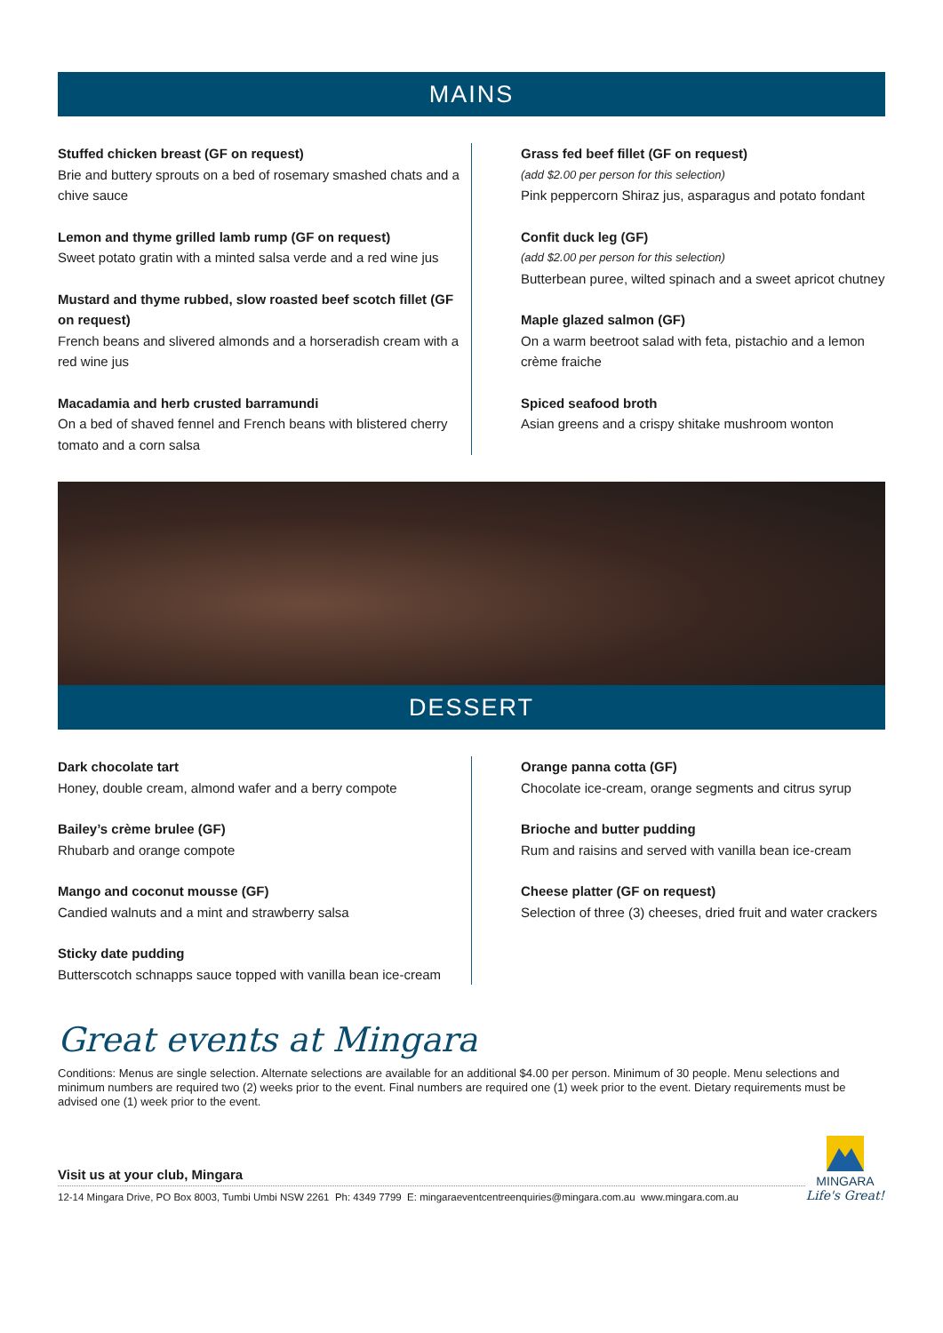MAINS
Stuffed chicken breast (GF on request)
Brie and buttery sprouts on a bed of rosemary smashed chats and a chive sauce
Lemon and thyme grilled lamb rump (GF on request)
Sweet potato gratin with a minted salsa verde and a red wine jus
Mustard and thyme rubbed, slow roasted beef scotch fillet (GF on request)
French beans and slivered almonds and a horseradish cream with a red wine jus
Macadamia and herb crusted barramundi
On a bed of shaved fennel and French beans with blistered cherry tomato and a corn salsa
Grass fed beef fillet (GF on request)
(add $2.00 per person for this selection)
Pink peppercorn Shiraz jus, asparagus and potato fondant
Confit duck leg (GF)
(add $2.00 per person for this selection)
Butterbean puree, wilted spinach and a sweet apricot chutney
Maple glazed salmon (GF)
On a warm beetroot salad with feta, pistachio and a lemon crème fraiche
Spiced seafood broth
Asian greens and a crispy shitake mushroom wonton
DESSERT
Dark chocolate tart
Honey, double cream, almond wafer and a berry compote
Bailey’s crème brulee (GF)
Rhubarb and orange compote
Mango and coconut mousse (GF)
Candied walnuts and a mint and strawberry salsa
Sticky date pudding
Butterscotch schnapps sauce topped with vanilla bean ice-cream
Orange panna cotta (GF)
Chocolate ice-cream, orange segments and citrus syrup
Brioche and butter pudding
Rum and raisins and served with vanilla bean ice-cream
Cheese platter (GF on request)
Selection of three (3) cheeses, dried fruit and water crackers
Great events at Mingara
Conditions: Menus are single selection. Alternate selections are available for an additional $4.00 per person. Minimum of 30 people. Menu selections and minimum numbers are required two (2) weeks prior to the event. Final numbers are required one (1) week prior to the event. Dietary requirements must be advised one (1) week prior to the event.
Visit us at your club, Mingara
12-14 Mingara Drive, PO Box 8003, Tumbi Umbi NSW 2261 Ph: 4349 7799 E: mingaraeventcentreenquiries@mingara.com.au www.mingara.com.au
MINGARA
Life's Great!